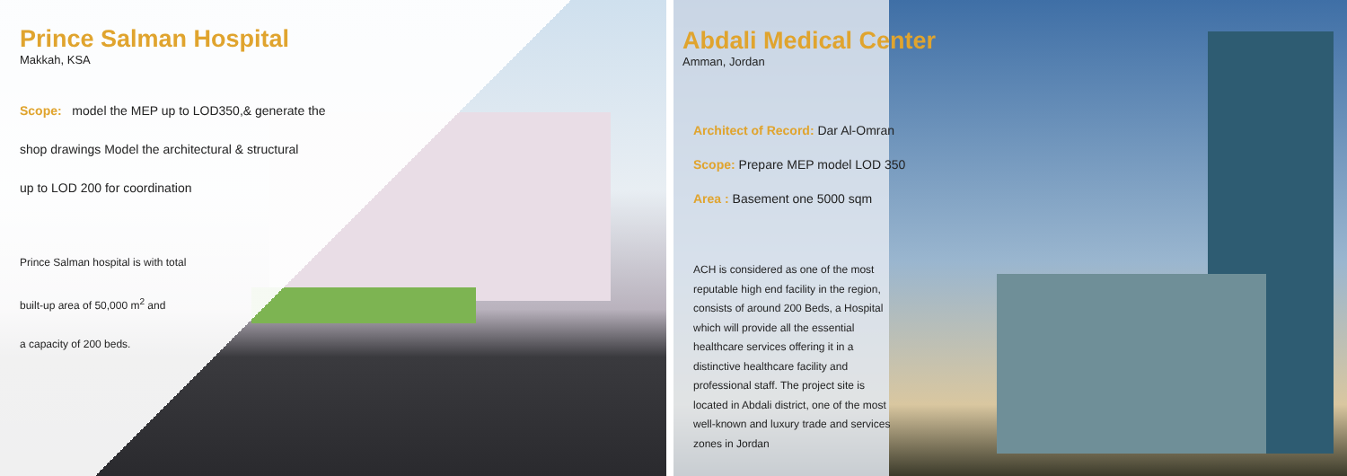Prince Salman Hospital
Makkah, KSA
Scope: model the MEP up to LOD350,& generate the
shop drawings Model the architectural & structural
up to LOD 200 for coordination
Prince Salman hospital is with total
built-up area of 50,000 m<sup>2</sup> and
a capacity of 200 beds.
Abdali Medical Center
Amman, Jordan
Architect of Record: Dar Al-Omran
Scope: Prepare MEP model LOD 350
Area : Basement one 5000 sqm
ACH is considered as one of the most reputable high end facility in the region, consists of around 200 Beds, a Hospital which will provide all the essential healthcare services offering it in a distinctive healthcare facility and professional staff. The project site is located in Abdali district, one of the most well-known and luxury trade and services zones in Jordan